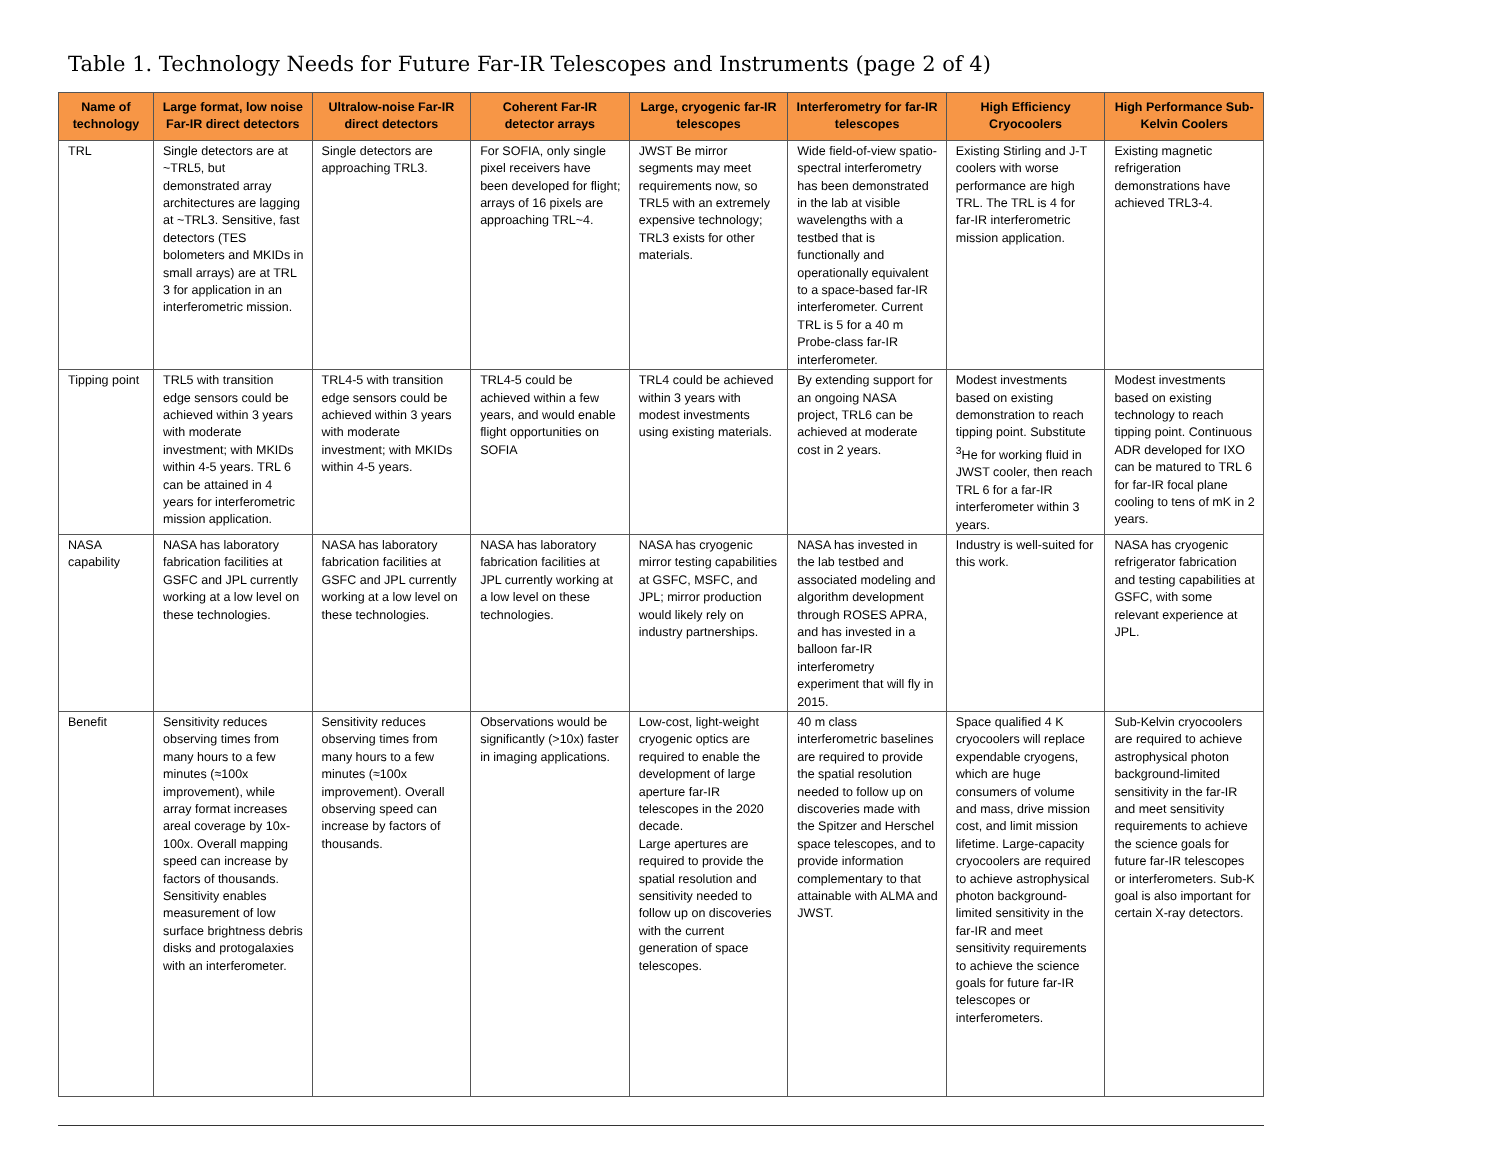Table 1. Technology Needs for Future Far-IR Telescopes and Instruments (page 2 of 4)
| Name of technology | Large format, low noise Far-IR direct detectors | Ultralow-noise Far-IR direct detectors | Coherent Far-IR detector arrays | Large, cryogenic far-IR telescopes | Interferometry for far-IR telescopes | High Efficiency Cryocoolers | High Performance Sub-Kelvin Coolers |
| --- | --- | --- | --- | --- | --- | --- | --- |
| TRL | Single detectors are at ~TRL5, but demonstrated array architectures are lagging at ~TRL3. Sensitive, fast detectors (TES bolometers and MKIDs in small arrays) are at TRL 3 for application in an interferometric mission. | Single detectors are approaching TRL3. | For SOFIA, only single pixel receivers have been developed for flight; arrays of 16 pixels are approaching TRL~4. | JWST Be mirror segments may meet requirements now, so TRL5 with an extremely expensive technology; TRL3 exists for other materials. | Wide field-of-view spatio-spectral interferometry has been demonstrated in the lab at visible wavelengths with a testbed that is functionally and operationally equivalent to a space-based far-IR interferometer. Current TRL is 5 for a 40 m Probe-class far-IR interferometer. | Existing Stirling and J-T coolers with worse performance are high TRL. The TRL is 4 for far-IR interferometric mission application. | Existing magnetic refrigeration demonstrations have achieved TRL3-4. |
| Tipping point | TRL5 with transition edge sensors could be achieved within 3 years with moderate investment; with MKIDs within 4-5 years. TRL 6 can be attained in 4 years for interferometric mission application. | TRL4-5 with transition edge sensors could be achieved within 3 years with moderate investment; with MKIDs within 4-5 years. | TRL4-5 could be achieved within a few years, and would enable flight opportunities on SOFIA | TRL4 could be achieved within 3 years with modest investments using existing materials. | By extending support for an ongoing NASA project, TRL6 can be achieved at moderate cost in 2 years. | Modest investments based on existing demonstration to reach tipping point. Substitute <sup>3</sup>He for working fluid in JWST cooler, then reach TRL 6 for a far-IR interferometer within 3 years. | Modest investments based on existing technology to reach tipping point. Continuous ADR developed for IXO can be matured to TRL 6 for far-IR focal plane cooling to tens of mK in 2 years. |
| NASA capability | NASA has laboratory fabrication facilities at GSFC and JPL currently working at a low level on these technologies. | NASA has laboratory fabrication facilities at GSFC and JPL currently working at a low level on these technologies. | NASA has laboratory fabrication facilities at JPL currently working at a low level on these technologies. | NASA has cryogenic mirror testing capabilities at GSFC, MSFC, and JPL; mirror production would likely rely on industry partnerships. | NASA has invested in the lab testbed and associated modeling and algorithm development through ROSES APRA, and has invested in a balloon far-IR interferometry experiment that will fly in 2015. | Industry is well-suited for this work. | NASA has cryogenic refrigerator fabrication and testing capabilities at GSFC, with some relevant experience at JPL. |
| Benefit | Sensitivity reduces observing times from many hours to a few minutes (≈100x improvement), while array format increases areal coverage by 10x-100x. Overall mapping speed can increase by factors of thousands. Sensitivity enables measurement of low surface brightness debris disks and protogalaxies with an interferometer. | Sensitivity reduces observing times from many hours to a few minutes (≈100x improvement). Overall observing speed can increase by factors of thousands. | Observations would be significantly (>10x) faster in imaging applications. | Low-cost, light-weight cryogenic optics are required to enable the development of large aperture far-IR telescopes in the 2020 decade. Large apertures are required to provide the spatial resolution and sensitivity needed to follow up on discoveries with the current generation of space telescopes. | 40 m class interferometric baselines are required to provide the spatial resolution needed to follow up on discoveries made with the Spitzer and Herschel space telescopes, and to provide information complementary to that attainable with ALMA and JWST. | Space qualified 4 K cryocoolers will replace expendable cryogens, which are huge consumers of volume and mass, drive mission cost, and limit mission lifetime. Large-capacity cryocoolers are required to achieve astrophysical photon background-limited sensitivity in the far-IR and meet sensitivity requirements to achieve the science goals for future far-IR telescopes or interferometers. | Sub-Kelvin cryocoolers are required to achieve astrophysical photon background-limited sensitivity in the far-IR and meet sensitivity requirements to achieve the science goals for future far-IR telescopes or interferometers. Sub-K goal is also important for certain X-ray detectors. |